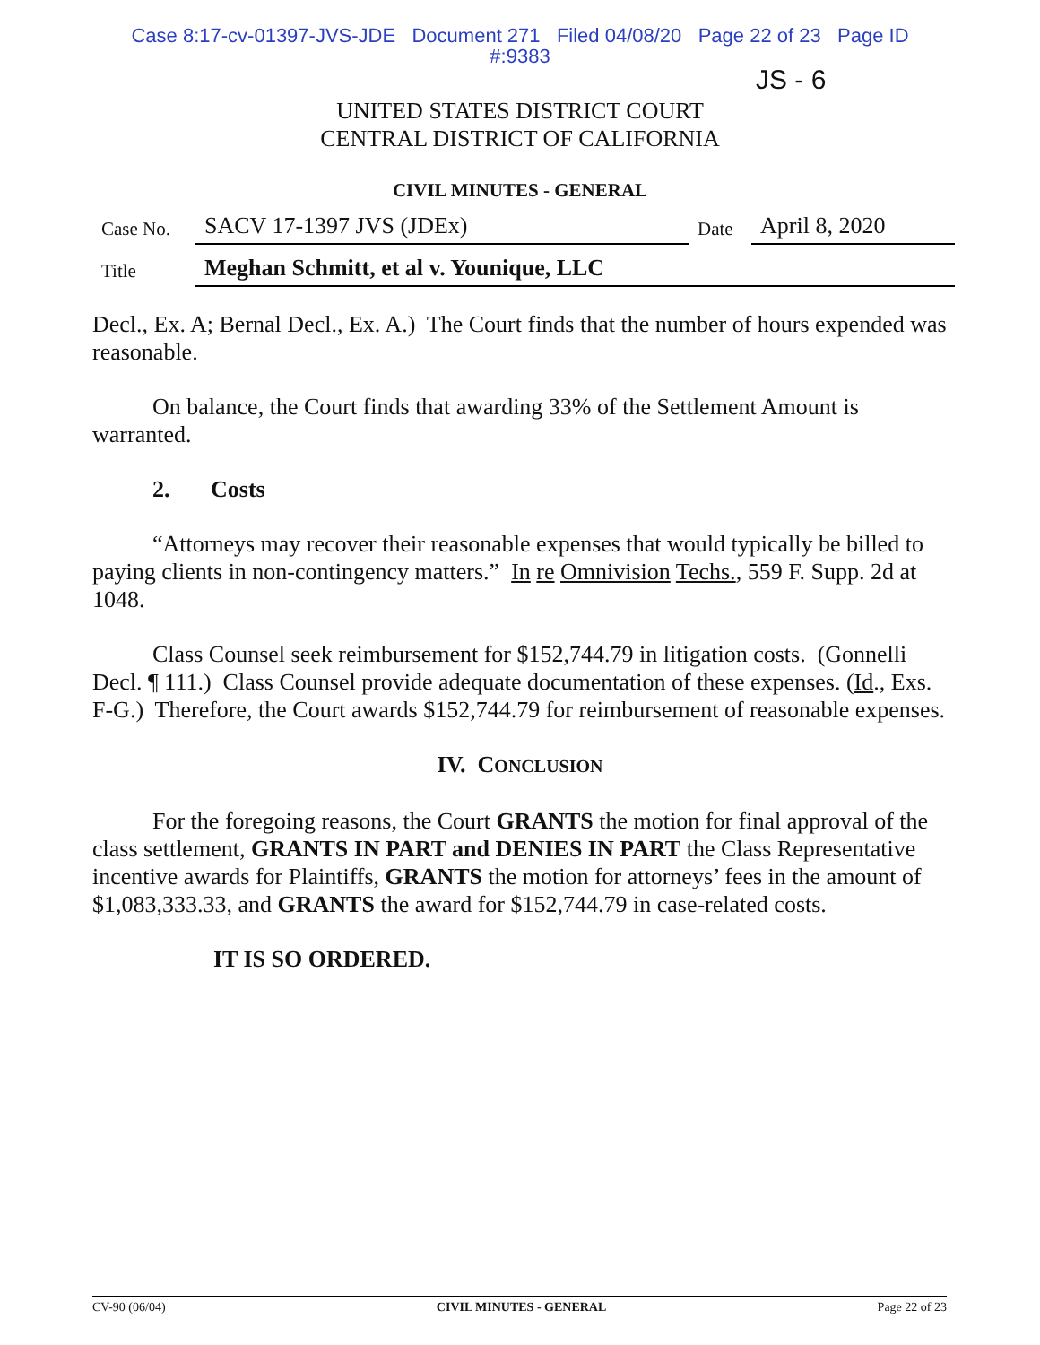Case 8:17-cv-01397-JVS-JDE Document 271 Filed 04/08/20 Page 22 of 23 Page ID
#:9383
JS - 6
UNITED STATES DISTRICT COURT
CENTRAL DISTRICT OF CALIFORNIA
CIVIL MINUTES - GENERAL
| Case No. | SACV 17-1397 JVS (JDEx) | Date | April 8, 2020 |
| Title | Meghan Schmitt, et al v. Younique, LLC | | |
Decl., Ex. A; Bernal Decl., Ex. A.) The Court finds that the number of hours expended was reasonable.
On balance, the Court finds that awarding 33% of the Settlement Amount is warranted.
2. Costs
“Attorneys may recover their reasonable expenses that would typically be billed to paying clients in non-contingency matters.” In re Omnivision Techs., 559 F. Supp. 2d at 1048.
Class Counsel seek reimbursement for $152,744.79 in litigation costs. (Gonnelli Decl. ¶ 111.) Class Counsel provide adequate documentation of these expenses. (Id., Exs. F-G.) Therefore, the Court awards $152,744.79 for reimbursement of reasonable expenses.
IV. CONCLUSION
For the foregoing reasons, the Court GRANTS the motion for final approval of the class settlement, GRANTS IN PART and DENIES IN PART the Class Representative incentive awards for Plaintiffs, GRANTS the motion for attorneys’ fees in the amount of $1,083,333.33, and GRANTS the award for $152,744.79 in case-related costs.
IT IS SO ORDERED.
CV-90 (06/04) CIVIL MINUTES - GENERAL Page 22 of 23